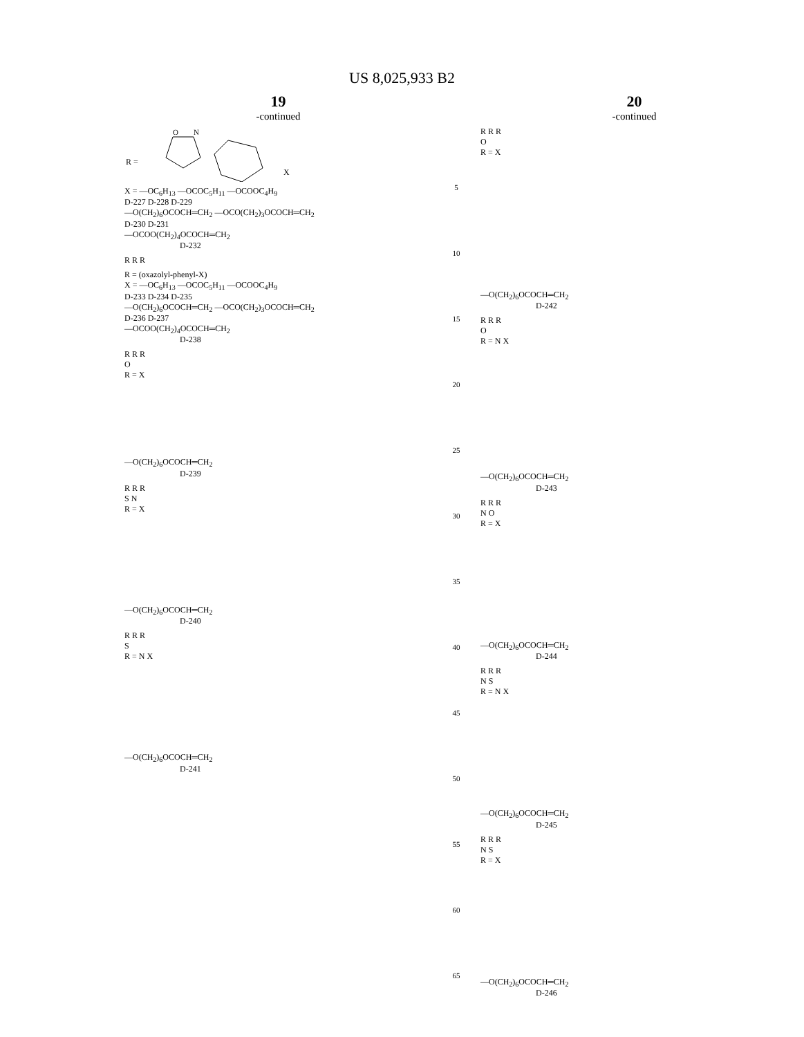US 8,025,933 B2
19
-continued
R =
O
N
X
X = —OC<sub>6</sub>H<sub>13</sub> —OCOC<sub>5</sub>H<sub>11</sub> —OCOOC<sub>4</sub>H<sub>9</sub>
D-227 D-228 D-229
—O(CH<sub>2</sub>)<sub>6</sub>OCOCH═CH<sub>2</sub> —OCO(CH<sub>2</sub>)<sub>3</sub>OCOCH═CH<sub>2</sub>
D-230 D-231
—OCOO(CH<sub>2</sub>)<sub>4</sub>OCOCH═CH<sub>2</sub>
D-232
R R R
R = (oxazolyl-phenyl-X)
X = —OC<sub>6</sub>H<sub>13</sub> —OCOC<sub>5</sub>H<sub>11</sub> —OCOOC<sub>4</sub>H<sub>9</sub>
D-233 D-234 D-235
—O(CH<sub>2</sub>)<sub>6</sub>OCOCH═CH<sub>2</sub> —OCO(CH<sub>2</sub>)<sub>3</sub>OCOCH═CH<sub>2</sub>
D-236 D-237
—OCOO(CH<sub>2</sub>)<sub>4</sub>OCOCH═CH<sub>2</sub>
D-238
R R R
O
R = X
—O(CH<sub>2</sub>)<sub>6</sub>OCOCH═CH<sub>2</sub>
D-239
R R R
S N
R = X
—O(CH<sub>2</sub>)<sub>6</sub>OCOCH═CH<sub>2</sub>
D-240
R R R
S
R = N X
—O(CH<sub>2</sub>)<sub>6</sub>OCOCH═CH<sub>2</sub>
D-241
5
10
15
20
25
30
35
40
45
50
55
60
65
20
-continued
R R R
O
R = X
—O(CH<sub>2</sub>)<sub>6</sub>OCOCH═CH<sub>2</sub>
D-242
R R R
O
R = N X
—O(CH<sub>2</sub>)<sub>6</sub>OCOCH═CH<sub>2</sub>
D-243
R R R
N O
R = X
—O(CH<sub>2</sub>)<sub>6</sub>OCOCH═CH<sub>2</sub>
D-244
R R R
N S
R = N X
—O(CH<sub>2</sub>)<sub>6</sub>OCOCH═CH<sub>2</sub>
D-245
R R R
N S
R = X
—O(CH<sub>2</sub>)<sub>6</sub>OCOCH═CH<sub>2</sub>
D-246